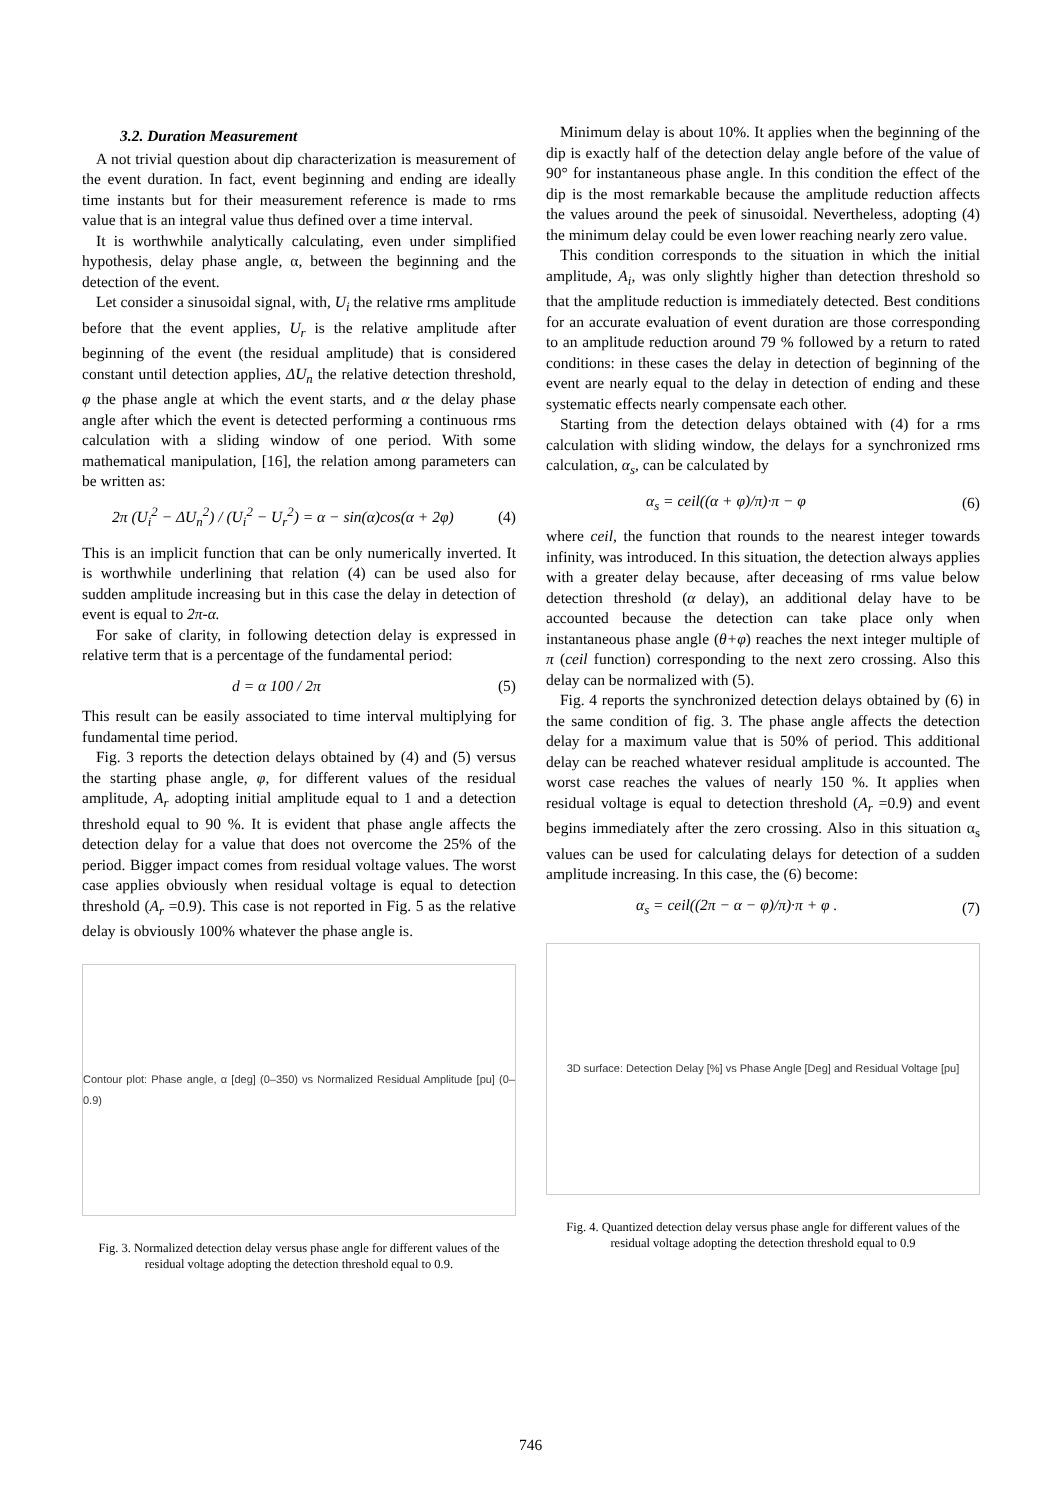3.2. Duration Measurement
A not trivial question about dip characterization is measurement of the event duration. In fact, event beginning and ending are ideally time instants but for their measurement reference is made to rms value that is an integral value thus defined over a time interval.
It is worthwhile analytically calculating, even under simplified hypothesis, delay phase angle, α, between the beginning and the detection of the event.
Let consider a sinusoidal signal, with, U<sub>i</sub> the relative rms amplitude before that the event applies, U<sub>r</sub> is the relative amplitude after beginning of the event (the residual amplitude) that is considered constant until detection applies, ΔU<sub>n</sub> the relative detection threshold, φ the phase angle at which the event starts, and α the delay phase angle after which the event is detected performing a continuous rms calculation with a sliding window of one period. With some mathematical manipulation, [16], the relation among parameters can be written as:
2π (U<sub>i</sub><sup>2</sup> − ΔU<sub>n</sub><sup>2</sup>) / (U<sub>i</sub><sup>2</sup> − U<sub>r</sub><sup>2</sup>) = α − sin(α)cos(α + 2φ) (4)
This is an implicit function that can be only numerically inverted. It is worthwhile underlining that relation (4) can be used also for sudden amplitude increasing but in this case the delay in detection of event is equal to 2π-α.
For sake of clarity, in following detection delay is expressed in relative term that is a percentage of the fundamental period:
d = α 100 / 2π (5)
This result can be easily associated to time interval multiplying for fundamental time period.
Fig. 3 reports the detection delays obtained by (4) and (5) versus the starting phase angle, φ, for different values of the residual amplitude, A<sub>r</sub> adopting initial amplitude equal to 1 and a detection threshold equal to 90 %. It is evident that phase angle affects the detection delay for a value that does not overcome the 25% of the period. Bigger impact comes from residual voltage values. The worst case applies obviously when residual voltage is equal to detection threshold (A<sub>r</sub> =0.9). This case is not reported in Fig. 5 as the relative delay is obviously 100% whatever the phase angle is.
Contour plot: Phase angle, α [deg] (0–350) vs Normalized Residual Amplitude [pu] (0–0.9)
Fig. 3. Normalized detection delay versus phase angle for different values of the residual voltage adopting the detection threshold equal to 0.9.
Minimum delay is about 10%. It applies when the beginning of the dip is exactly half of the detection delay angle before of the value of 90° for instantaneous phase angle. In this condition the effect of the dip is the most remarkable because the amplitude reduction affects the values around the peek of sinusoidal. Nevertheless, adopting (4) the minimum delay could be even lower reaching nearly zero value.
This condition corresponds to the situation in which the initial amplitude, A<sub>i</sub>, was only slightly higher than detection threshold so that the amplitude reduction is immediately detected. Best conditions for an accurate evaluation of event duration are those corresponding to an amplitude reduction around 79 % followed by a return to rated conditions: in these cases the delay in detection of beginning of the event are nearly equal to the delay in detection of ending and these systematic effects nearly compensate each other.
Starting from the detection delays obtained with (4) for a rms calculation with sliding window, the delays for a synchronized rms calculation, α<sub>s</sub>, can be calculated by
α<sub>s</sub> = ceil((α + φ)/π)·π − φ (6)
where ceil, the function that rounds to the nearest integer towards infinity, was introduced. In this situation, the detection always applies with a greater delay because, after deceasing of rms value below detection threshold (α delay), an additional delay have to be accounted because the detection can take place only when instantaneous phase angle (θ+φ) reaches the next integer multiple of π (ceil function) corresponding to the next zero crossing. Also this delay can be normalized with (5).
Fig. 4 reports the synchronized detection delays obtained by (6) in the same condition of fig. 3. The phase angle affects the detection delay for a maximum value that is 50% of period. This additional delay can be reached whatever residual amplitude is accounted. The worst case reaches the values of nearly 150 %. It applies when residual voltage is equal to detection threshold (A<sub>r</sub> =0.9) and event begins immediately after the zero crossing. Also in this situation α<sub>s</sub> values can be used for calculating delays for detection of a sudden amplitude increasing. In this case, the (6) become:
α<sub>s</sub> = ceil((2π − α − φ)/π)·π + φ . (7)
3D surface: Detection Delay [%] vs Phase Angle [Deg] and Residual Voltage [pu]
Fig. 4. Quantized detection delay versus phase angle for different values of the residual voltage adopting the detection threshold equal to 0.9
746